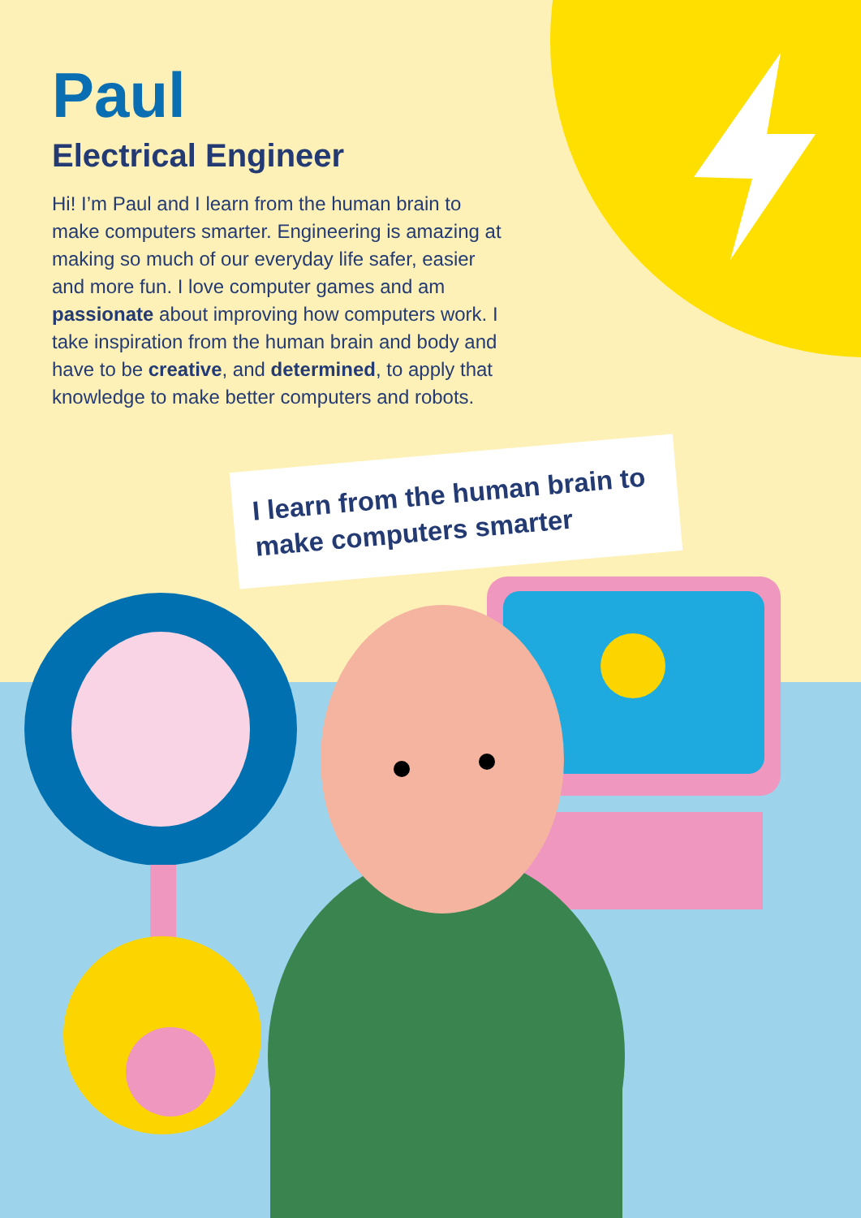Paul
Electrical Engineer
Hi! I’m Paul and I learn from the human brain to make computers smarter. Engineering is amazing at making so much of our everyday life safer, easier and more fun. I love computer games and am passionate about improving how computers work. I take inspiration from the human brain and body and have to be creative, and determined, to apply that knowledge to make better computers and robots.
I learn from the human brain to make computers smarter